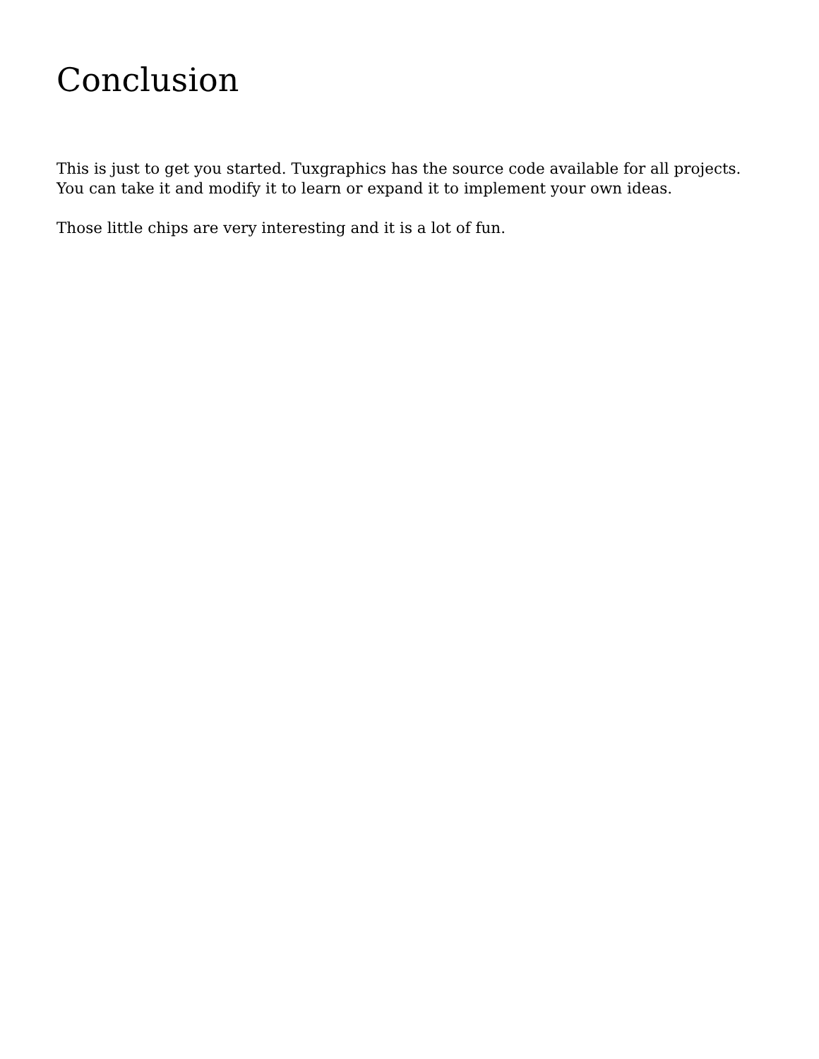Conclusion
This is just to get you started. Tuxgraphics has the source code available for all projects. You can take it and modify it to learn or expand it to implement your own ideas.
Those little chips are very interesting and it is a lot of fun.